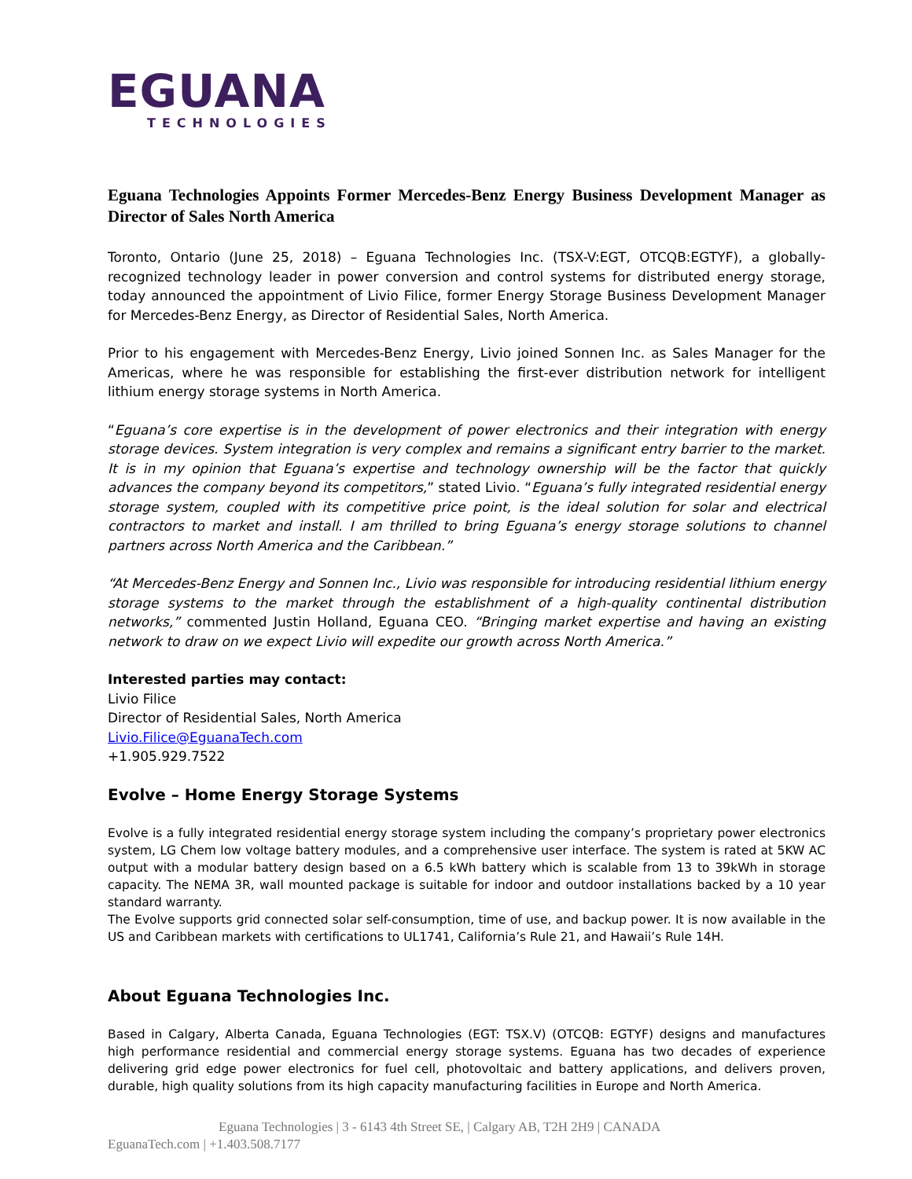EGUANA
TECHNOLOGIES
Eguana Technologies Appoints Former Mercedes-Benz Energy Business Development Manager as Director of Sales North America
Toronto, Ontario (June 25, 2018) – Eguana Technologies Inc. (TSX-V:EGT, OTCQB:EGTYF), a globally-recognized technology leader in power conversion and control systems for distributed energy storage, today announced the appointment of Livio Filice, former Energy Storage Business Development Manager for Mercedes-Benz Energy, as Director of Residential Sales, North America.
Prior to his engagement with Mercedes-Benz Energy, Livio joined Sonnen Inc. as Sales Manager for the Americas, where he was responsible for establishing the first-ever distribution network for intelligent lithium energy storage systems in North America.
“Eguana’s core expertise is in the development of power electronics and their integration with energy storage devices. System integration is very complex and remains a significant entry barrier to the market. It is in my opinion that Eguana’s expertise and technology ownership will be the factor that quickly advances the company beyond its competitors,” stated Livio. “Eguana’s fully integrated residential energy storage system, coupled with its competitive price point, is the ideal solution for solar and electrical contractors to market and install. I am thrilled to bring Eguana’s energy storage solutions to channel partners across North America and the Caribbean.”
“At Mercedes-Benz Energy and Sonnen Inc., Livio was responsible for introducing residential lithium energy storage systems to the market through the establishment of a high-quality continental distribution networks,” commented Justin Holland, Eguana CEO. “Bringing market expertise and having an existing network to draw on we expect Livio will expedite our growth across North America.”
Interested parties may contact:
Livio Filice
Director of Residential Sales, North America
Livio.Filice@EguanaTech.com
+1.905.929.7522
Evolve – Home Energy Storage Systems
Evolve is a fully integrated residential energy storage system including the company’s proprietary power electronics system, LG Chem low voltage battery modules, and a comprehensive user interface. The system is rated at 5KW AC output with a modular battery design based on a 6.5 kWh battery which is scalable from 13 to 39kWh in storage capacity. The NEMA 3R, wall mounted package is suitable for indoor and outdoor installations backed by a 10 year standard warranty.
The Evolve supports grid connected solar self-consumption, time of use, and backup power. It is now available in the US and Caribbean markets with certifications to UL1741, California’s Rule 21, and Hawaii’s Rule 14H.
About Eguana Technologies Inc.
Based in Calgary, Alberta Canada, Eguana Technologies (EGT: TSX.V) (OTCQB: EGTYF) designs and manufactures high performance residential and commercial energy storage systems. Eguana has two decades of experience delivering grid edge power electronics for fuel cell, photovoltaic and battery applications, and delivers proven, durable, high quality solutions from its high capacity manufacturing facilities in Europe and North America.
Eguana Technologies | 3 - 6143 4th Street SE, | Calgary AB, T2H 2H9 | CANADA
EguanaTech.com | +1.403.508.7177